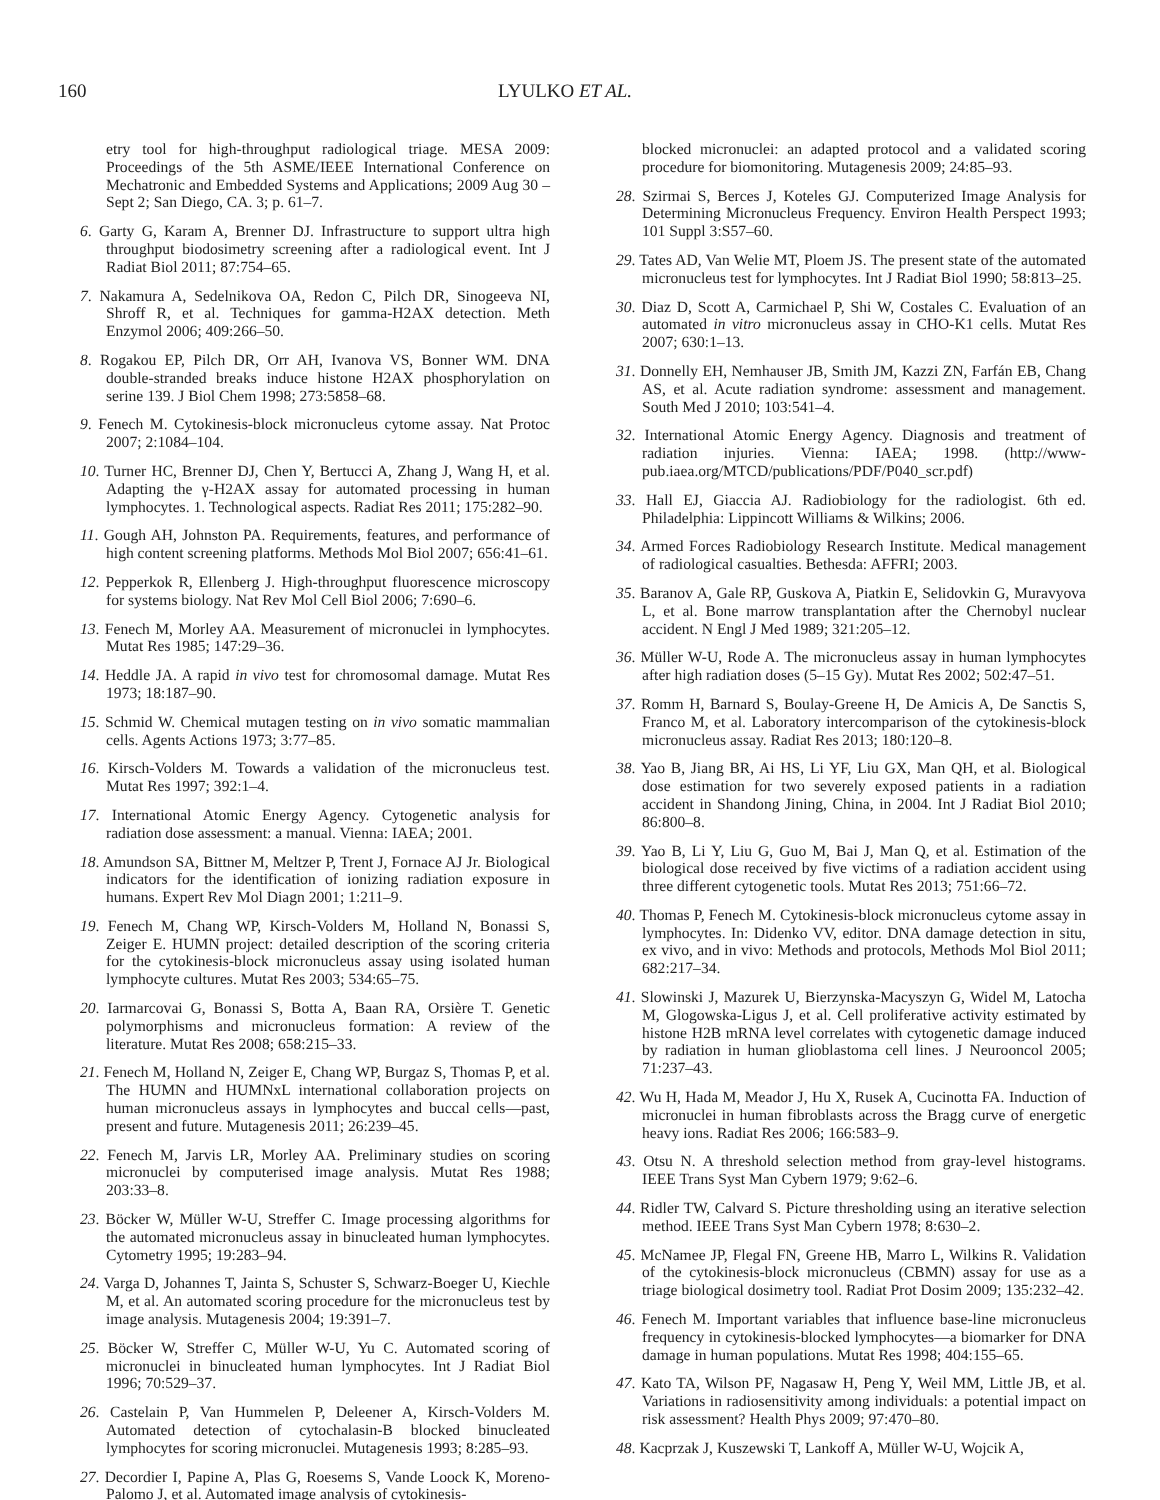160 LYULKO ET AL.
etry tool for high-throughput radiological triage. MESA 2009: Proceedings of the 5th ASME/IEEE International Conference on Mechatronic and Embedded Systems and Applications; 2009 Aug 30 – Sept 2; San Diego, CA. 3; p. 61–7.
6. Garty G, Karam A, Brenner DJ. Infrastructure to support ultra high throughput biodosimetry screening after a radiological event. Int J Radiat Biol 2011; 87:754–65.
7. Nakamura A, Sedelnikova OA, Redon C, Pilch DR, Sinogeeva NI, Shroff R, et al. Techniques for gamma-H2AX detection. Meth Enzymol 2006; 409:266–50.
8. Rogakou EP, Pilch DR, Orr AH, Ivanova VS, Bonner WM. DNA double-stranded breaks induce histone H2AX phosphorylation on serine 139. J Biol Chem 1998; 273:5858–68.
9. Fenech M. Cytokinesis-block micronucleus cytome assay. Nat Protoc 2007; 2:1084–104.
10. Turner HC, Brenner DJ, Chen Y, Bertucci A, Zhang J, Wang H, et al. Adapting the γ-H2AX assay for automated processing in human lymphocytes. 1. Technological aspects. Radiat Res 2011; 175:282–90.
11. Gough AH, Johnston PA. Requirements, features, and performance of high content screening platforms. Methods Mol Biol 2007; 656:41–61.
12. Pepperkok R, Ellenberg J. High-throughput fluorescence microscopy for systems biology. Nat Rev Mol Cell Biol 2006; 7:690–6.
13. Fenech M, Morley AA. Measurement of micronuclei in lymphocytes. Mutat Res 1985; 147:29–36.
14. Heddle JA. A rapid in vivo test for chromosomal damage. Mutat Res 1973; 18:187–90.
15. Schmid W. Chemical mutagen testing on in vivo somatic mammalian cells. Agents Actions 1973; 3:77–85.
16. Kirsch-Volders M. Towards a validation of the micronucleus test. Mutat Res 1997; 392:1–4.
17. International Atomic Energy Agency. Cytogenetic analysis for radiation dose assessment: a manual. Vienna: IAEA; 2001.
18. Amundson SA, Bittner M, Meltzer P, Trent J, Fornace AJ Jr. Biological indicators for the identification of ionizing radiation exposure in humans. Expert Rev Mol Diagn 2001; 1:211–9.
19. Fenech M, Chang WP, Kirsch-Volders M, Holland N, Bonassi S, Zeiger E. HUMN project: detailed description of the scoring criteria for the cytokinesis-block micronucleus assay using isolated human lymphocyte cultures. Mutat Res 2003; 534:65–75.
20. Iarmarcovai G, Bonassi S, Botta A, Baan RA, Orsière T. Genetic polymorphisms and micronucleus formation: A review of the literature. Mutat Res 2008; 658:215–33.
21. Fenech M, Holland N, Zeiger E, Chang WP, Burgaz S, Thomas P, et al. The HUMN and HUMNxL international collaboration projects on human micronucleus assays in lymphocytes and buccal cells—past, present and future. Mutagenesis 2011; 26:239–45.
22. Fenech M, Jarvis LR, Morley AA. Preliminary studies on scoring micronuclei by computerised image analysis. Mutat Res 1988; 203:33–8.
23. Böcker W, Müller W-U, Streffer C. Image processing algorithms for the automated micronucleus assay in binucleated human lymphocytes. Cytometry 1995; 19:283–94.
24. Varga D, Johannes T, Jainta S, Schuster S, Schwarz-Boeger U, Kiechle M, et al. An automated scoring procedure for the micronucleus test by image analysis. Mutagenesis 2004; 19:391–7.
25. Böcker W, Streffer C, Müller W-U, Yu C. Automated scoring of micronuclei in binucleated human lymphocytes. Int J Radiat Biol 1996; 70:529–37.
26. Castelain P, Van Hummelen P, Deleener A, Kirsch-Volders M. Automated detection of cytochalasin-B blocked binucleated lymphocytes for scoring micronuclei. Mutagenesis 1993; 8:285–93.
27. Decordier I, Papine A, Plas G, Roesems S, Vande Loock K, Moreno-Palomo J, et al. Automated image analysis of cytokinesis-
blocked micronuclei: an adapted protocol and a validated scoring procedure for biomonitoring. Mutagenesis 2009; 24:85–93.
28. Szirmai S, Berces J, Koteles GJ. Computerized Image Analysis for Determining Micronucleus Frequency. Environ Health Perspect 1993; 101 Suppl 3:S57–60.
29. Tates AD, Van Welie MT, Ploem JS. The present state of the automated micronucleus test for lymphocytes. Int J Radiat Biol 1990; 58:813–25.
30. Diaz D, Scott A, Carmichael P, Shi W, Costales C. Evaluation of an automated in vitro micronucleus assay in CHO-K1 cells. Mutat Res 2007; 630:1–13.
31. Donnelly EH, Nemhauser JB, Smith JM, Kazzi ZN, Farfán EB, Chang AS, et al. Acute radiation syndrome: assessment and management. South Med J 2010; 103:541–4.
32. International Atomic Energy Agency. Diagnosis and treatment of radiation injuries. Vienna: IAEA; 1998. (http://www-pub.iaea.org/MTCD/publications/PDF/P040_scr.pdf)
33. Hall EJ, Giaccia AJ. Radiobiology for the radiologist. 6th ed. Philadelphia: Lippincott Williams & Wilkins; 2006.
34. Armed Forces Radiobiology Research Institute. Medical management of radiological casualties. Bethesda: AFFRI; 2003.
35. Baranov A, Gale RP, Guskova A, Piatkin E, Selidovkin G, Muravyova L, et al. Bone marrow transplantation after the Chernobyl nuclear accident. N Engl J Med 1989; 321:205–12.
36. Müller W-U, Rode A. The micronucleus assay in human lymphocytes after high radiation doses (5–15 Gy). Mutat Res 2002; 502:47–51.
37. Romm H, Barnard S, Boulay-Greene H, De Amicis A, De Sanctis S, Franco M, et al. Laboratory intercomparison of the cytokinesis-block micronucleus assay. Radiat Res 2013; 180:120–8.
38. Yao B, Jiang BR, Ai HS, Li YF, Liu GX, Man QH, et al. Biological dose estimation for two severely exposed patients in a radiation accident in Shandong Jining, China, in 2004. Int J Radiat Biol 2010; 86:800–8.
39. Yao B, Li Y, Liu G, Guo M, Bai J, Man Q, et al. Estimation of the biological dose received by five victims of a radiation accident using three different cytogenetic tools. Mutat Res 2013; 751:66–72.
40. Thomas P, Fenech M. Cytokinesis-block micronucleus cytome assay in lymphocytes. In: Didenko VV, editor. DNA damage detection in situ, ex vivo, and in vivo: Methods and protocols, Methods Mol Biol 2011; 682:217–34.
41. Slowinski J, Mazurek U, Bierzynska-Macyszyn G, Widel M, Latocha M, Glogowska-Ligus J, et al. Cell proliferative activity estimated by histone H2B mRNA level correlates with cytogenetic damage induced by radiation in human glioblastoma cell lines. J Neurooncol 2005; 71:237–43.
42. Wu H, Hada M, Meador J, Hu X, Rusek A, Cucinotta FA. Induction of micronuclei in human fibroblasts across the Bragg curve of energetic heavy ions. Radiat Res 2006; 166:583–9.
43. Otsu N. A threshold selection method from gray-level histograms. IEEE Trans Syst Man Cybern 1979; 9:62–6.
44. Ridler TW, Calvard S. Picture thresholding using an iterative selection method. IEEE Trans Syst Man Cybern 1978; 8:630–2.
45. McNamee JP, Flegal FN, Greene HB, Marro L, Wilkins R. Validation of the cytokinesis-block micronucleus (CBMN) assay for use as a triage biological dosimetry tool. Radiat Prot Dosim 2009; 135:232–42.
46. Fenech M. Important variables that influence base-line micronucleus frequency in cytokinesis-blocked lymphocytes—a biomarker for DNA damage in human populations. Mutat Res 1998; 404:155–65.
47. Kato TA, Wilson PF, Nagasaw H, Peng Y, Weil MM, Little JB, et al. Variations in radiosensitivity among individuals: a potential impact on risk assessment? Health Phys 2009; 97:470–80.
48. Kacprzak J, Kuszewski T, Lankoff A, Müller W-U, Wojcik A,